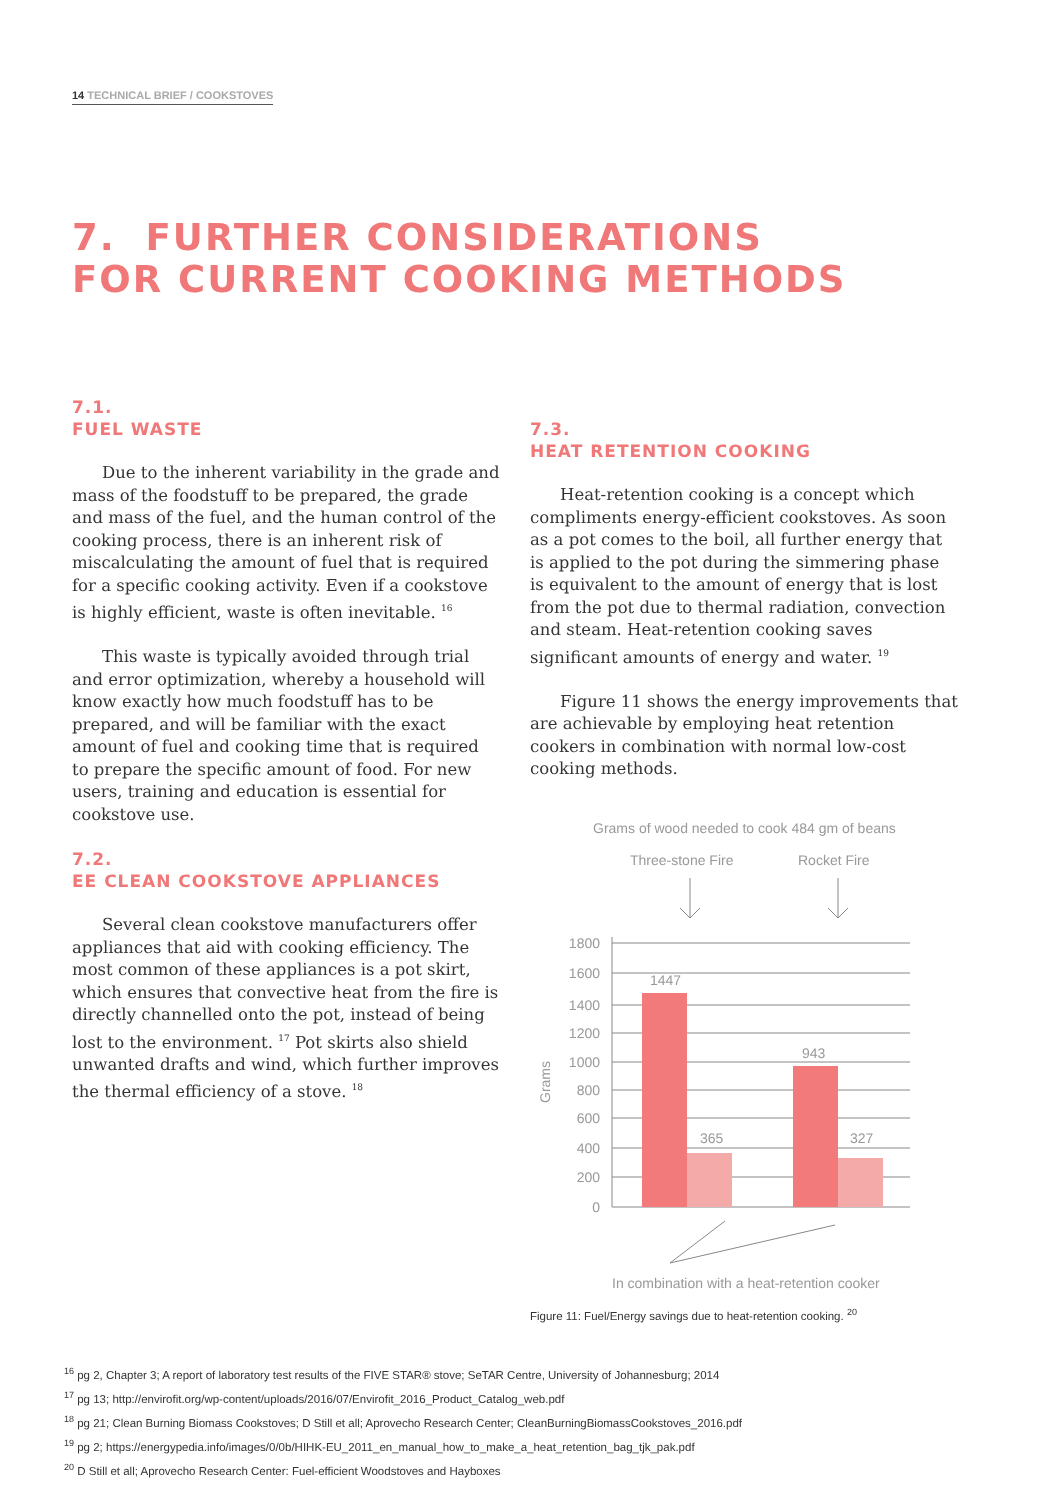14 TECHNICAL BRIEF / COOKSTOVES
7. FURTHER CONSIDERATIONS
FOR CURRENT COOKING METHODS
7.1.
FUEL WASTE
Due to the inherent variability in the grade and mass of the foodstuff to be prepared, the grade and mass of the fuel, and the human control of the cooking process, there is an inherent risk of miscalculating the amount of fuel that is required for a specific cooking activity. Even if a cookstove is highly efficient, waste is often inevitable. <sup>16</sup>
This waste is typically avoided through trial and error optimization, whereby a household will know exactly how much foodstuff has to be prepared, and will be familiar with the exact amount of fuel and cooking time that is required to prepare the specific amount of food. For new users, training and education is essential for cookstove use.
7.2.
EE CLEAN COOKSTOVE APPLIANCES
Several clean cookstove manufacturers offer appliances that aid with cooking efficiency. The most common of these appliances is a pot skirt, which ensures that convective heat from the fire is directly channelled onto the pot, instead of being lost to the environment. <sup>17</sup> Pot skirts also shield unwanted drafts and wind, which further improves the thermal efficiency of a stove. <sup>18</sup>
7.3.
HEAT RETENTION COOKING
Heat-retention cooking is a concept which compliments energy-efficient cookstoves. As soon as a pot comes to the boil, all further energy that is applied to the pot during the simmering phase is equivalent to the amount of energy that is lost from the pot due to thermal radiation, convection and steam. Heat-retention cooking saves significant amounts of energy and water. <sup>19</sup>
Figure 11 shows the energy improvements that are achievable by employing heat retention cookers in combination with normal low-cost cooking methods.
Grams of wood needed to cook 484 gm of beans
Three-stone Fire
Rocket Fire
1800
1600
1400
1200
1000
800
600
400
200
0
Grams
1447
365
943
327
In combination with a heat-retention cooker
Figure 11: Fuel/Energy savings due to heat-retention cooking. <sup>20</sup>
<sup>16</sup> pg 2, Chapter 3; A report of laboratory test results of the FIVE STAR® stove; SeTAR Centre, University of Johannesburg; 2014
<sup>17</sup> pg 13; http://envirofit.org/wp-content/uploads/2016/07/Envirofit_2016_Product_Catalog_web.pdf
<sup>18</sup> pg 21; Clean Burning Biomass Cookstoves; D Still et all; Aprovecho Research Center; CleanBurningBiomassCookstoves_2016.pdf
<sup>19</sup> pg 2; https://energypedia.info/images/0/0b/HIHK-EU_2011_en_manual_how_to_make_a_heat_retention_bag_tjk_pak.pdf
<sup>20</sup> D Still et all; Aprovecho Research Center: Fuel-efficient Woodstoves and Hayboxes